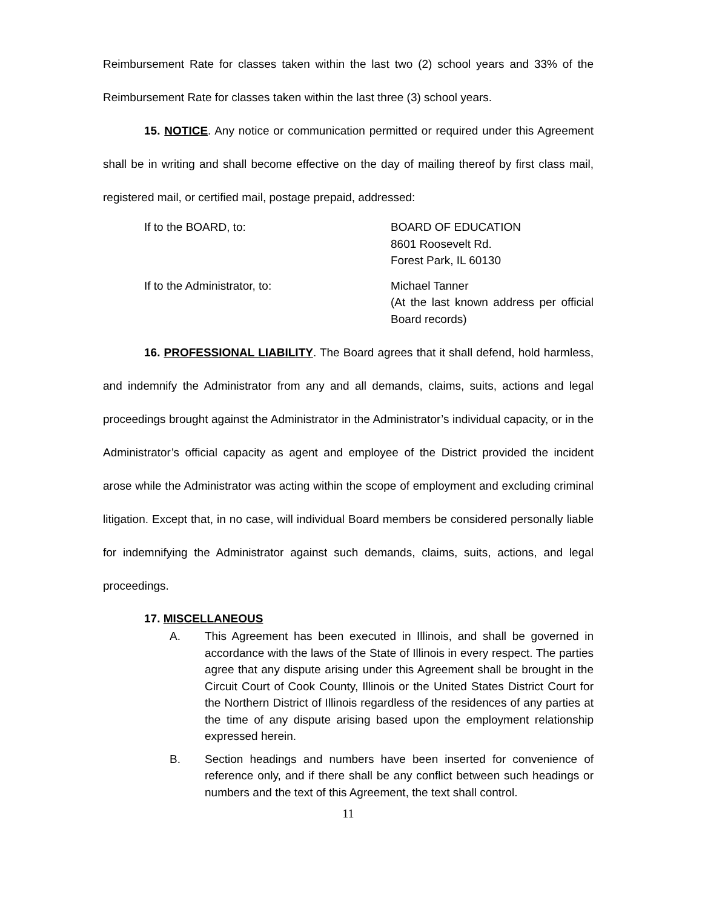Reimbursement Rate for classes taken within the last two (2) school years and 33% of the Reimbursement Rate for classes taken within the last three (3) school years.
15. NOTICE. Any notice or communication permitted or required under this Agreement shall be in writing and shall become effective on the day of mailing thereof by first class mail, registered mail, or certified mail, postage prepaid, addressed:
If to the BOARD, to: BOARD OF EDUCATION
8601 Roosevelt Rd.
Forest Park, IL 60130
If to the Administrator, to: Michael Tanner
(At the last known address per official Board records)
16. PROFESSIONAL LIABILITY. The Board agrees that it shall defend, hold harmless, and indemnify the Administrator from any and all demands, claims, suits, actions and legal proceedings brought against the Administrator in the Administrator’s individual capacity, or in the Administrator’s official capacity as agent and employee of the District provided the incident arose while the Administrator was acting within the scope of employment and excluding criminal litigation. Except that, in no case, will individual Board members be considered personally liable for indemnifying the Administrator against such demands, claims, suits, actions, and legal proceedings.
17. MISCELLANEOUS
A. This Agreement has been executed in Illinois, and shall be governed in accordance with the laws of the State of Illinois in every respect. The parties agree that any dispute arising under this Agreement shall be brought in the Circuit Court of Cook County, Illinois or the United States District Court for the Northern District of Illinois regardless of the residences of any parties at the time of any dispute arising based upon the employment relationship expressed herein.
B. Section headings and numbers have been inserted for convenience of reference only, and if there shall be any conflict between such headings or numbers and the text of this Agreement, the text shall control.
11